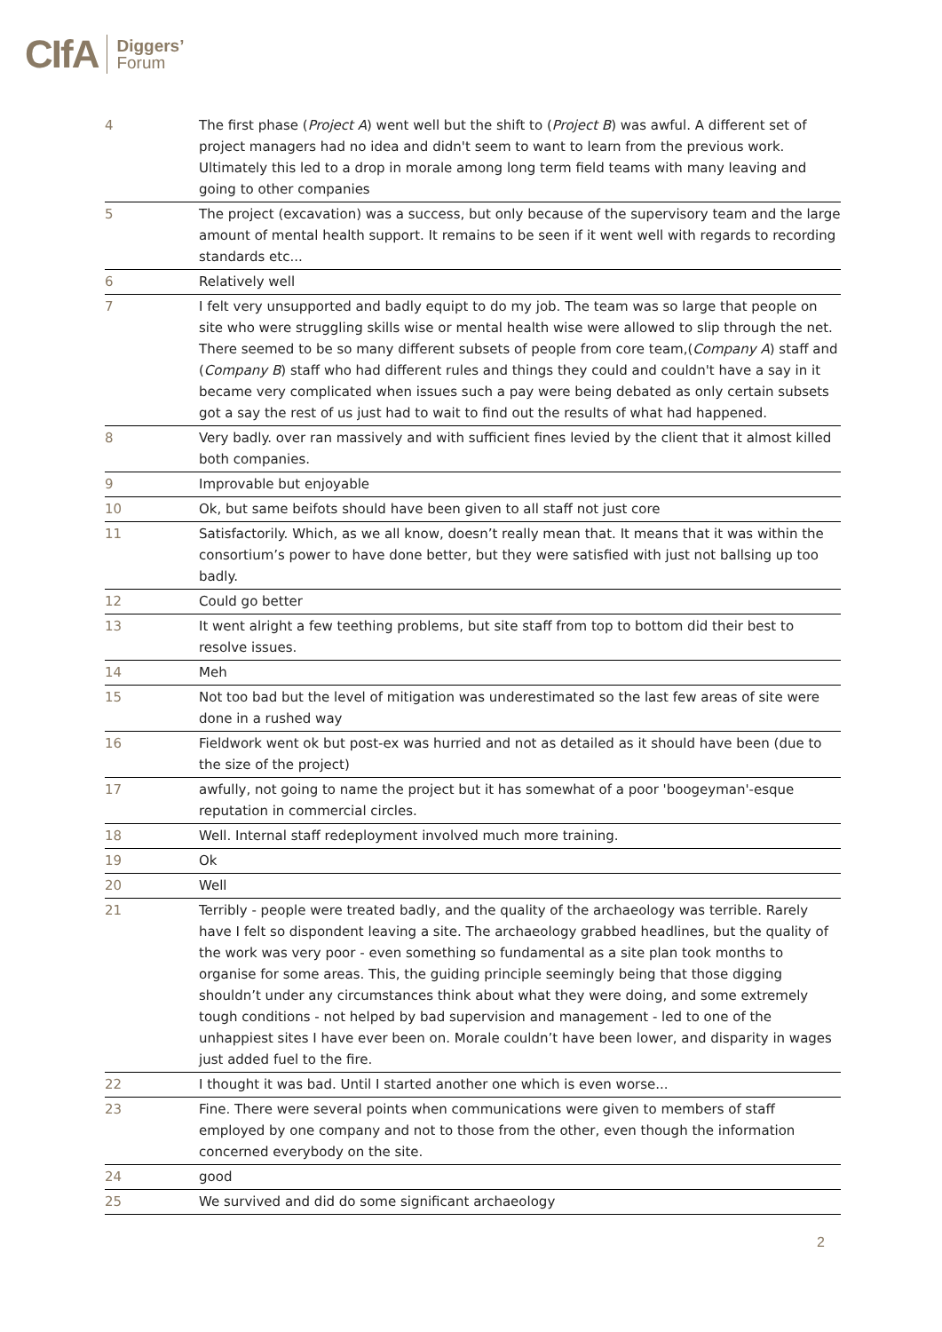CIfA Diggers’
Forum
| 4 | The first phase ( Project A ) went well but the shift to ( Project B ) was awful. A different set of project managers had no idea and didn't seem to want to learn from the previous work. Ultimately this led to a drop in morale among long term field teams with many leaving and going to other companies |
| 5 | The project (excavation) was a success, but only because of the supervisory team and the large amount of mental health support. It remains to be seen if it went well with regards to recording standards etc... |
| 6 | Relatively well |
| 7 | I felt very unsupported and badly equipt to do my job. The team was so large that people on site who were struggling skills wise or mental health wise were allowed to slip through the net. There seemed to be so many different subsets of people from core team,( Company A ) staff and ( Company B ) staff who had different rules and things they could and couldn't have a say in it became very complicated when issues such a pay were being debated as only certain subsets got a say the rest of us just had to wait to find out the results of what had happened. |
| 8 | Very badly. over ran massively and with sufficient fines levied by the client that it almost killed both companies. |
| 9 | Improvable but enjoyable |
| 10 | Ok, but same beifots should have been given to all staff not just core |
| 11 | Satisfactorily. Which, as we all know, doesn’t really mean that. It means that it was within the consortium’s power to have done better, but they were satisfied with just not ballsing up too badly. |
| 12 | Could go better |
| 13 | It went alright a few teething problems, but site staff from top to bottom did their best to resolve issues. |
| 14 | Meh |
| 15 | Not too bad but the level of mitigation was underestimated so the last few areas of site were done in a rushed way |
| 16 | Fieldwork went ok but post-ex was hurried and not as detailed as it should have been (due to the size of the project) |
| 17 | awfully, not going to name the project but it has somewhat of a poor 'boogeyman'-esque reputation in commercial circles. |
| 18 | Well. Internal staff redeployment involved much more training. |
| 19 | Ok |
| 20 | Well |
| 21 | Terribly - people were treated badly, and the quality of the archaeology was terrible. Rarely have I felt so dispondent leaving a site. The archaeology grabbed headlines, but the quality of the work was very poor - even something so fundamental as a site plan took months to organise for some areas. This, the guiding principle seemingly being that those digging shouldn’t under any circumstances think about what they were doing, and some extremely tough conditions - not helped by bad supervision and management - led to one of the unhappiest sites I have ever been on. Morale couldn’t have been lower, and disparity in wages just added fuel to the fire. |
| 22 | I thought it was bad. Until I started another one which is even worse... |
| 23 | Fine. There were several points when communications were given to members of staff employed by one company and not to those from the other, even though the information concerned everybody on the site. |
| 24 | good |
| 25 | We survived and did do some significant archaeology |
2